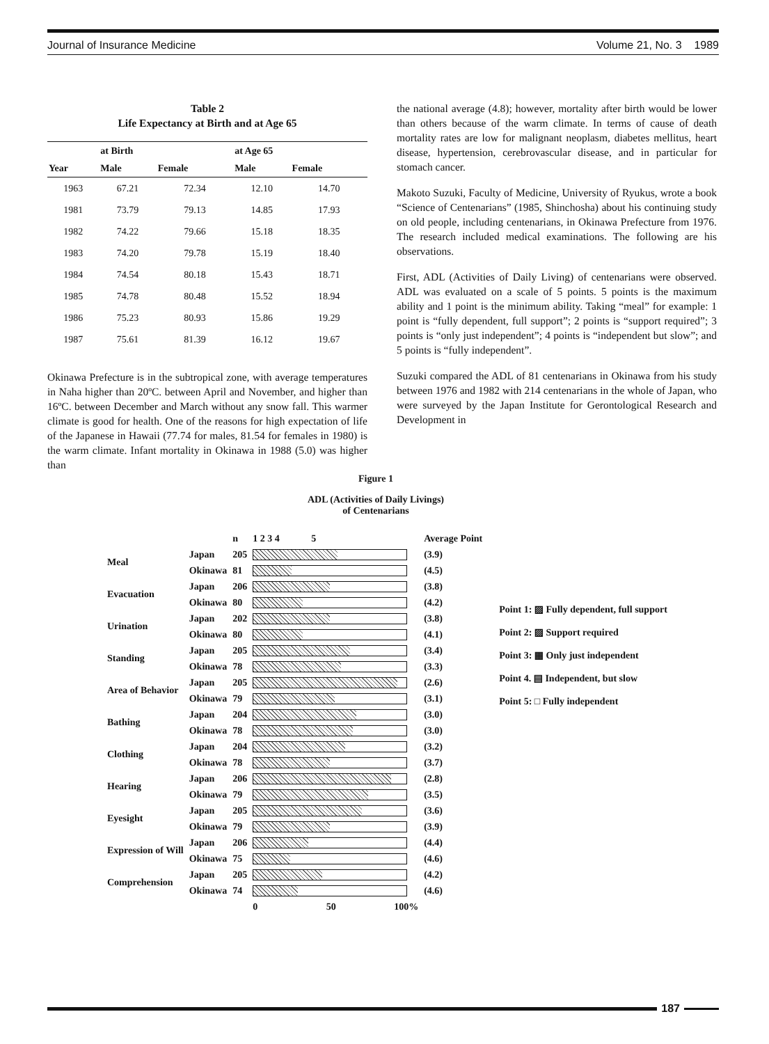Journal of Insurance Medicine Volume 21, No. 3 1989
Table 2
Life Expectancy at Birth and at Age 65
| | at Birth | | at Age 65 | |
| --- | --- | --- | --- | --- |
| Year | Male | Female | Male | Female |
| 1963 | 67.21 | 72.34 | 12.10 | 14.70 |
| 1981 | 73.79 | 79.13 | 14.85 | 17.93 |
| 1982 | 74.22 | 79.66 | 15.18 | 18.35 |
| 1983 | 74.20 | 79.78 | 15.19 | 18.40 |
| 1984 | 74.54 | 80.18 | 15.43 | 18.71 |
| 1985 | 74.78 | 80.48 | 15.52 | 18.94 |
| 1986 | 75.23 | 80.93 | 15.86 | 19.29 |
| 1987 | 75.61 | 81.39 | 16.12 | 19.67 |
Okinawa Prefecture is in the subtropical zone, with average temperatures in Naha higher than 20ºC. between April and November, and higher than 16ºC. between December and March without any snow fall. This warmer climate is good for health. One of the reasons for high expectation of life of the Japanese in Hawaii (77.74 for males, 81.54 for females in 1980) is the warm climate. Infant mortality in Okinawa in 1988 (5.0) was higher than
the national average (4.8); however, mortality after birth would be lower than others because of the warm climate. In terms of cause of death mortality rates are low for malignant neoplasm, diabetes mellitus, heart disease, hypertension, cerebrovascular disease, and in particular for stomach cancer.
Makoto Suzuki, Faculty of Medicine, University of Ryukus, wrote a book “Science of Centenarians” (1985, Shinchosha) about his continuing study on old people, including centenarians, in Okinawa Prefecture from 1976. The research included medical examinations. The following are his observations.
First, ADL (Activities of Daily Living) of centenarians were observed. ADL was evaluated on a scale of 5 points. 5 points is the maximum ability and 1 point is the minimum ability. Taking “meal” for example: 1 point is “fully dependent, full support”; 2 points is “support required”; 3 points is “only just independent”; 4 points is “independent but slow”; and 5 points is “fully independent”.
Suzuki compared the ADL of 81 centenarians in Okinawa from his study between 1976 and 1982 with 214 centenarians in the whole of Japan, who were surveyed by the Japan Institute for Gerontological Research and Development in
Figure 1
ADL (Activities of Daily Livings)
of Centenarians
| | | n | 1 2 3 4 5 | Average Point |
| Meal | Japan | 205 | | (3.9) |
| | Okinawa | 81 | | (4.5) |
| Evacuation | Japan | 206 | | (3.8) |
| | Okinawa | 80 | | (4.2) |
| Urination | Japan | 202 | | (3.8) |
| | Okinawa | 80 | | (4.1) |
| Standing | Japan | 205 | | (3.4) |
| | Okinawa | 78 | | (3.3) |
| Area of Behavior | Japan | 205 | | (2.6) |
| | Okinawa | 79 | | (3.1) |
| Bathing | Japan | 204 | | (3.0) |
| | Okinawa | 78 | | (3.0) |
| Clothing | Japan | 204 | | (3.2) |
| | Okinawa | 78 | | (3.7) |
| Hearing | Japan | 206 | | (2.8) |
| | Okinawa | 79 | | (3.5) |
| Eyesight | Japan | 205 | | (3.6) |
| | Okinawa | 79 | | (3.9) |
| Expression of Will | Japan | 206 | | (4.4) |
| | Okinawa | 75 | | (4.6) |
| Comprehension | Japan | 205 | | (4.2) |
| | Okinawa | 74 | | (4.6) |
| | | | 0 50 100% | |
Point 1: ▨ Fully dependent, full support
Point 2: ▨ Support required
Point 3: ▦ Only just independent
Point 4. ▤ Independent, but slow
Point 5: □ Fully independent
187